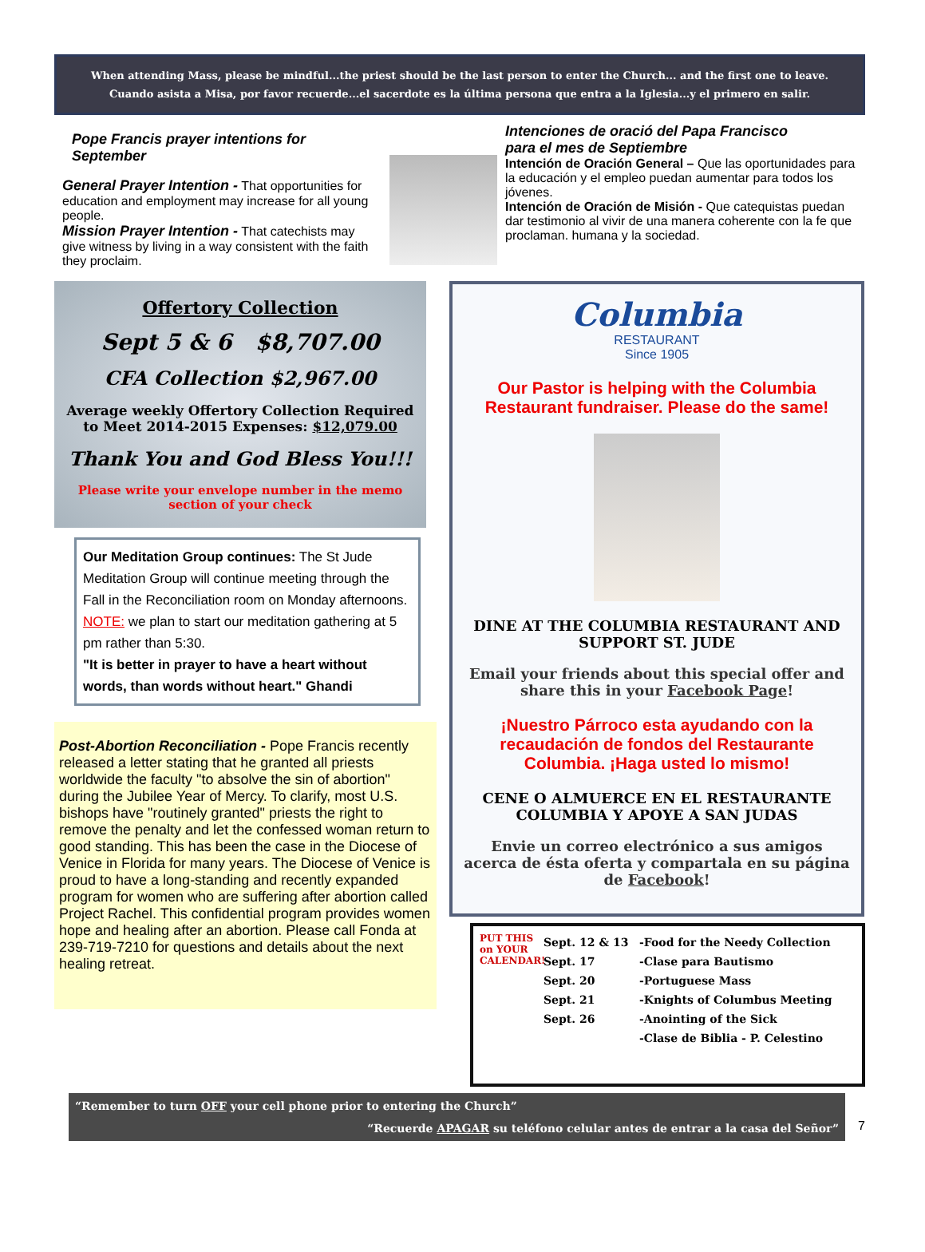When attending Mass, please be mindful...the priest should be the last person to enter the Church... and the first one to leave.
Cuando asista a Misa, por favor recuerde...el sacerdote es la última persona que entra a la Iglesia...y el primero en salir.
Pope Francis prayer intentions for September
General Prayer Intention - That opportunities for education and employment may increase for all young people.
Mission Prayer Intention - That catechists may give witness by living in a way consistent with the faith they proclaim.
Intenciones de oració del Papa Francisco
para el mes de Septiembre
Intención de Oración General – Que las oportunidades para la educación y el empleo puedan aumentar para todos los jóvenes.
Intención de Oración de Misión - Que catequistas puedan dar testimonio al vivir de una manera coherente con la fe que proclaman. humana y la sociedad.
Offertory Collection
Sept 5 & 6 $8,707.00
CFA Collection $2,967.00
Average weekly Offertory Collection Required to Meet 2014-2015 Expenses: $12,079.00
Thank You and God Bless You!!!
Please write your envelope number in the memo section of your check
Our Meditation Group continues: The St Jude Meditation Group will continue meeting through the Fall in the Reconciliation room on Monday afternoons.
NOTE: we plan to start our meditation gathering at 5 pm rather than 5:30.
"It is better in prayer to have a heart without words, than words without heart." Ghandi
Post-Abortion Reconciliation - Pope Francis recently released a letter stating that he granted all priests worldwide the faculty "to absolve the sin of abortion" during the Jubilee Year of Mercy. To clarify, most U.S. bishops have "routinely granted" priests the right to remove the penalty and let the confessed woman return to good standing. This has been the case in the Diocese of Venice in Florida for many years. The Diocese of Venice is proud to have a long-standing and recently expanded program for women who are suffering after abortion called Project Rachel. This confidential program provides women hope and healing after an abortion. Please call Fonda at 239-719-7210 for questions and details about the next healing retreat.
Columbia
RESTAURANT
Since 1905
Our Pastor is helping with the Columbia Restaurant fundraiser. Please do the same!
DINE AT THE COLUMBIA RESTAURANT AND SUPPORT ST. JUDE
Email your friends about this special offer and share this in your Facebook Page!
¡Nuestro Párroco esta ayudando con la recaudación de fondos del Restaurante Columbia. ¡Haga usted lo mismo!
CENE O ALMUERCE EN EL RESTAURANTE COLUMBIA Y APOYE A SAN JUDAS
Envie un correo electrónico a sus amigos acerca de ésta oferta y compartala en su página de Facebook!
PUT THIS on YOUR CALENDAR!
Sept. 12 & 13
Sept. 17
Sept. 20
Sept. 21
Sept. 26
-Food for the Needy Collection
-Clase para Bautismo
-Portuguese Mass
-Knights of Columbus Meeting
-Anointing of the Sick
-Clase de Biblia - P. Celestino
“Remember to turn OFF your cell phone prior to entering the Church”
“Recuerde APAGAR su teléfono celular antes de entrar a la casa del Señor”
7